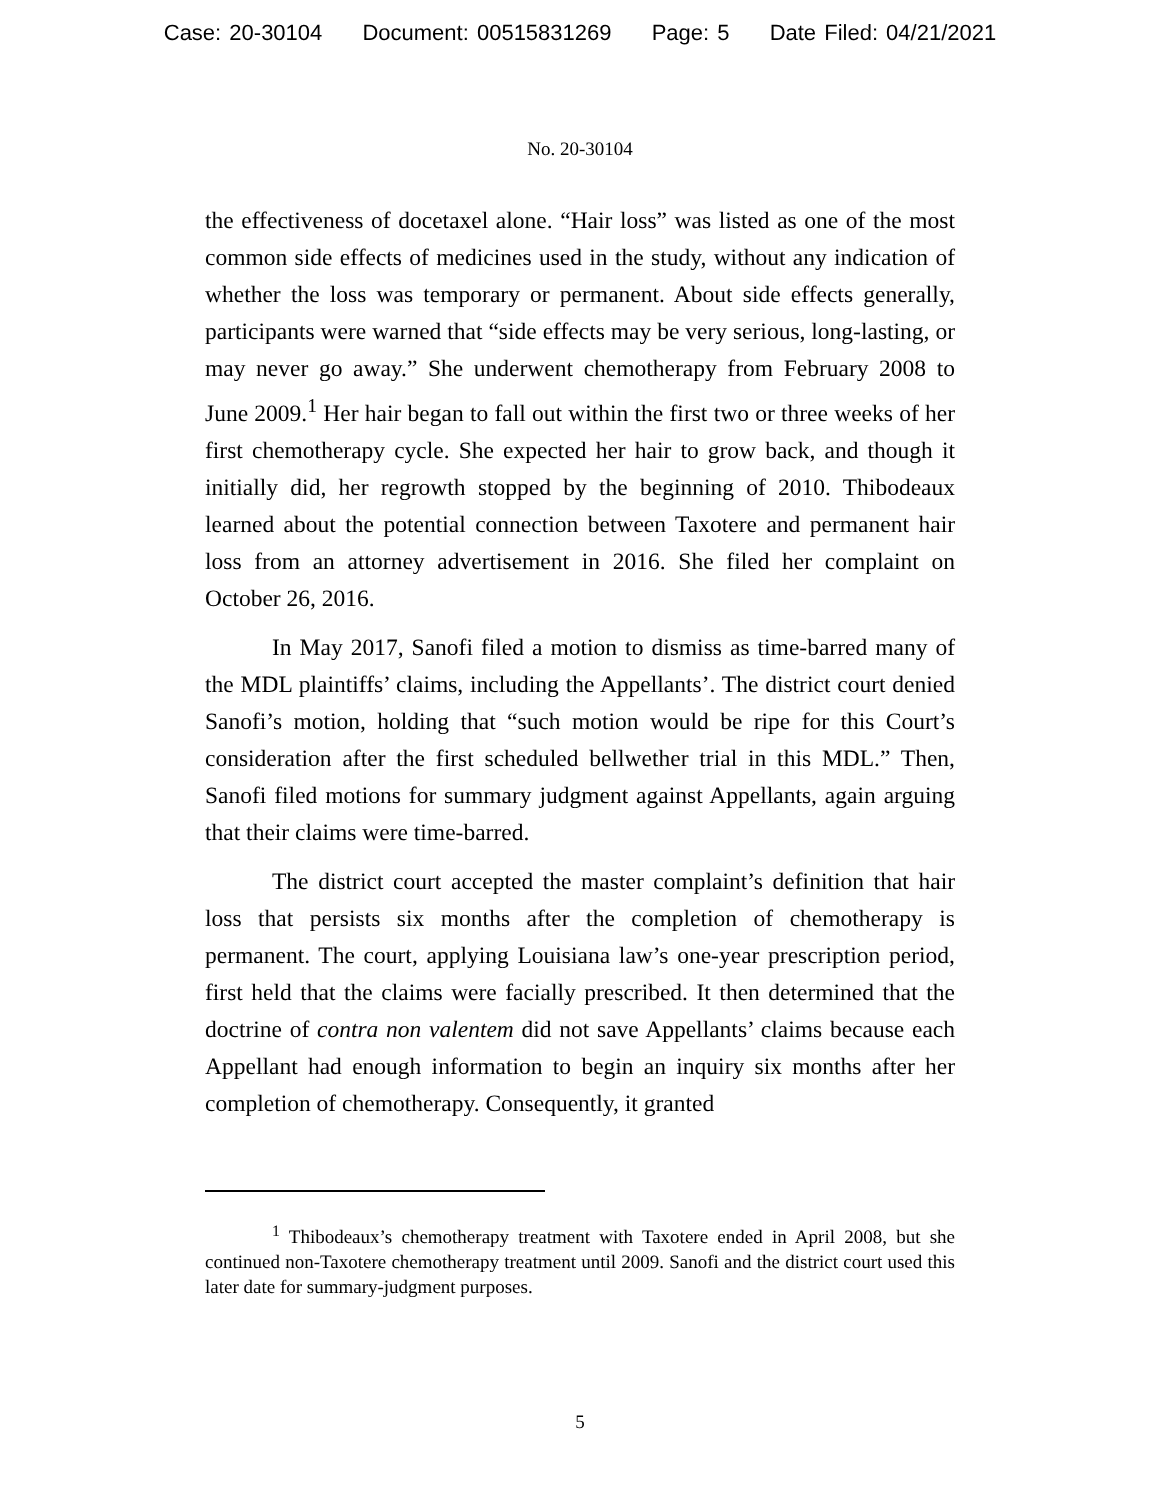Case: 20-30104 Document: 00515831269 Page: 5 Date Filed: 04/21/2021
No. 20-30104
the effectiveness of docetaxel alone. “Hair loss” was listed as one of the most common side effects of medicines used in the study, without any indication of whether the loss was temporary or permanent. About side effects generally, participants were warned that “side effects may be very serious, long-lasting, or may never go away.” She underwent chemotherapy from February 2008 to June 2009.<sup>1</sup> Her hair began to fall out within the first two or three weeks of her first chemotherapy cycle. She expected her hair to grow back, and though it initially did, her regrowth stopped by the beginning of 2010. Thibodeaux learned about the potential connection between Taxotere and permanent hair loss from an attorney advertisement in 2016. She filed her complaint on October 26, 2016.
In May 2017, Sanofi filed a motion to dismiss as time-barred many of the MDL plaintiffs’ claims, including the Appellants’. The district court denied Sanofi’s motion, holding that “such motion would be ripe for this Court’s consideration after the first scheduled bellwether trial in this MDL.” Then, Sanofi filed motions for summary judgment against Appellants, again arguing that their claims were time-barred.
The district court accepted the master complaint’s definition that hair loss that persists six months after the completion of chemotherapy is permanent. The court, applying Louisiana law’s one-year prescription period, first held that the claims were facially prescribed. It then determined that the doctrine of contra non valentem did not save Appellants’ claims because each Appellant had enough information to begin an inquiry six months after her completion of chemotherapy. Consequently, it granted
<sup>1</sup> Thibodeaux’s chemotherapy treatment with Taxotere ended in April 2008, but she continued non-Taxotere chemotherapy treatment until 2009. Sanofi and the district court used this later date for summary-judgment purposes.
5